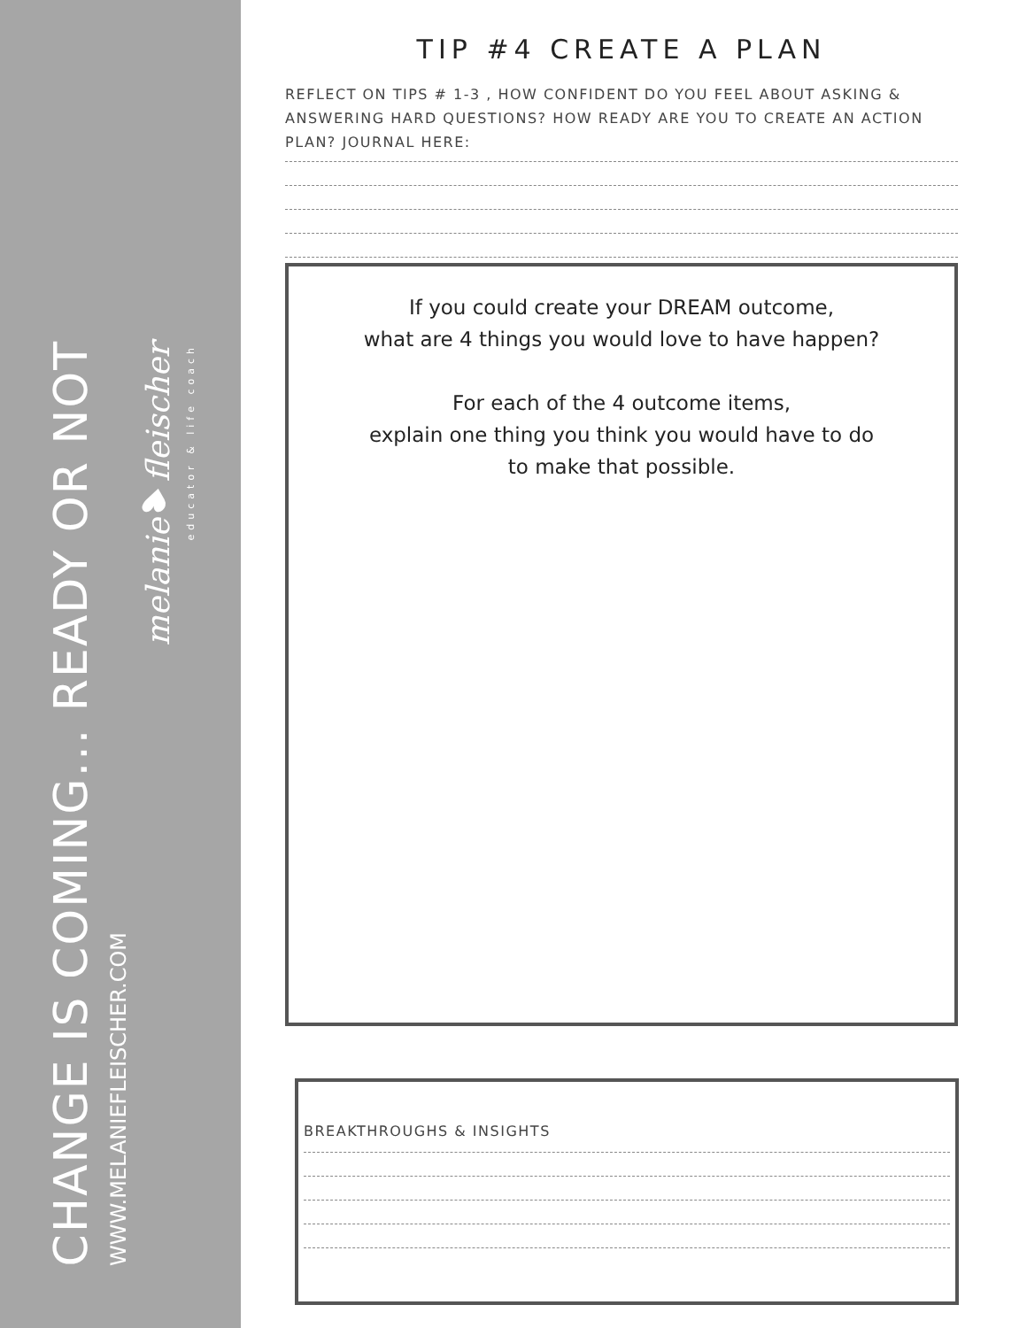CHANGE IS COMING... READY OR NOT
WWW.MELANIEFLEISCHER.COM
melanie♥fleischer
educator & life coach
TIP #4 CREATE A PLAN
REFLECT ON TIPS # 1-3 , HOW CONFIDENT DO YOU FEEL ABOUT ASKING & ANSWERING HARD QUESTIONS? HOW READY ARE YOU TO CREATE AN ACTION PLAN? JOURNAL HERE:
If you could create your DREAM outcome,
what are 4 things you would love to have happen?
For each of the 4 outcome items,
explain one thing you think you would have to do
to make that possible.
BREAKTHROUGHS & INSIGHTS